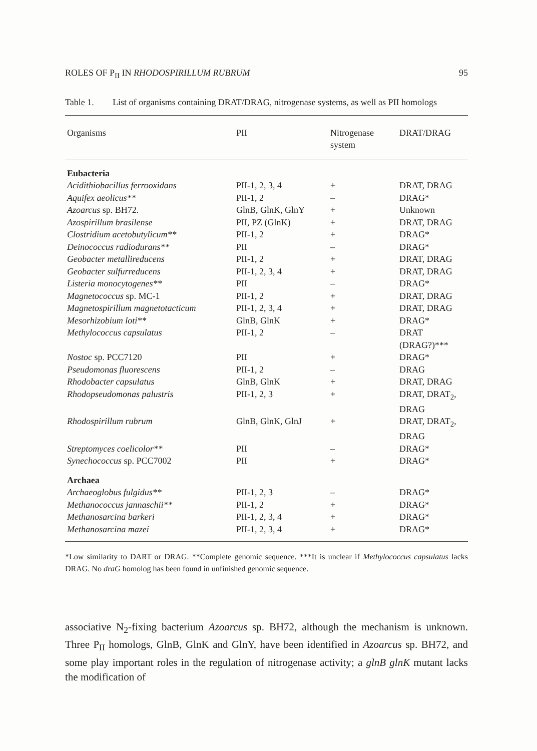ROLES OF P<sub>II</sub> IN RHODOSPIRILLUM RUBRUM 95
Table 1. List of organisms containing DRAT/DRAG, nitrogenase systems, as well as PII homologs
| Organisms | PII | Nitrogenase system | DRAT/DRAG |
| --- | --- | --- | --- |
| Eubacteria | | | |
| Acidithiobacillus ferrooxidans | PII-1, 2, 3, 4 | + | DRAT, DRAG |
| Aquifex aeolicus** | PII-1, 2 | – | DRAG* |
| Azoarcus sp. BH72. | GlnB, GlnK, GlnY | + | Unknown |
| Azospirillum brasilense | PII, PZ (GlnK) | + | DRAT, DRAG |
| Clostridium acetobutylicum** | PII-1, 2 | + | DRAG* |
| Deinococcus radiodurans** | PII | – | DRAG* |
| Geobacter metallireducens | PII-1, 2 | + | DRAT, DRAG |
| Geobacter sulfurreducens | PII-1, 2, 3, 4 | + | DRAT, DRAG |
| Listeria monocytogenes** | PII | – | DRAG* |
| Magnetococcus sp. MC-1 | PII-1, 2 | + | DRAT, DRAG |
| Magnetospirillum magnetotacticum | PII-1, 2, 3, 4 | + | DRAT, DRAG |
| Mesorhizobium loti** | GlnB, GlnK | + | DRAG* |
| Methylococcus capsulatus | PII-1, 2 | – | DRAT (DRAG?)*** |
| Nostoc sp. PCC7120 | PII | + | DRAG* |
| Pseudomonas fluorescens | PII-1, 2 | – | DRAG |
| Rhodobacter capsulatus | GlnB, GlnK | + | DRAT, DRAG |
| Rhodopseudomonas palustris | PII-1, 2, 3 | + | DRAT, DRAT<sub>2</sub>, DRAG |
| Rhodospirillum rubrum | GlnB, GlnK, GlnJ | + | DRAT, DRAT<sub>2</sub>, DRAG |
| Streptomyces coelicolor** | PII | – | DRAG* |
| Synechococcus sp. PCC7002 | PII | + | DRAG* |
| Archaea | | | |
| Archaeoglobus fulgidus** | PII-1, 2, 3 | – | DRAG* |
| Methanococcus jannaschii** | PII-1, 2 | + | DRAG* |
| Methanosarcina barkeri | PII-1, 2, 3, 4 | + | DRAG* |
| Methanosarcina mazei | PII-1, 2, 3, 4 | + | DRAG* |
*Low similarity to DART or DRAG. **Complete genomic sequence. ***It is unclear if Methylococcus capsulatus lacks DRAG. No draG homolog has been found in unfinished genomic sequence.
associative N<sub>2</sub>-fixing bacterium Azoarcus sp. BH72, although the mechanism is unknown. Three P<sub>II</sub> homologs, GlnB, GlnK and GlnY, have been identified in Azoarcus sp. BH72, and some play important roles in the regulation of nitrogenase activity; a glnB glnK mutant lacks the modification of